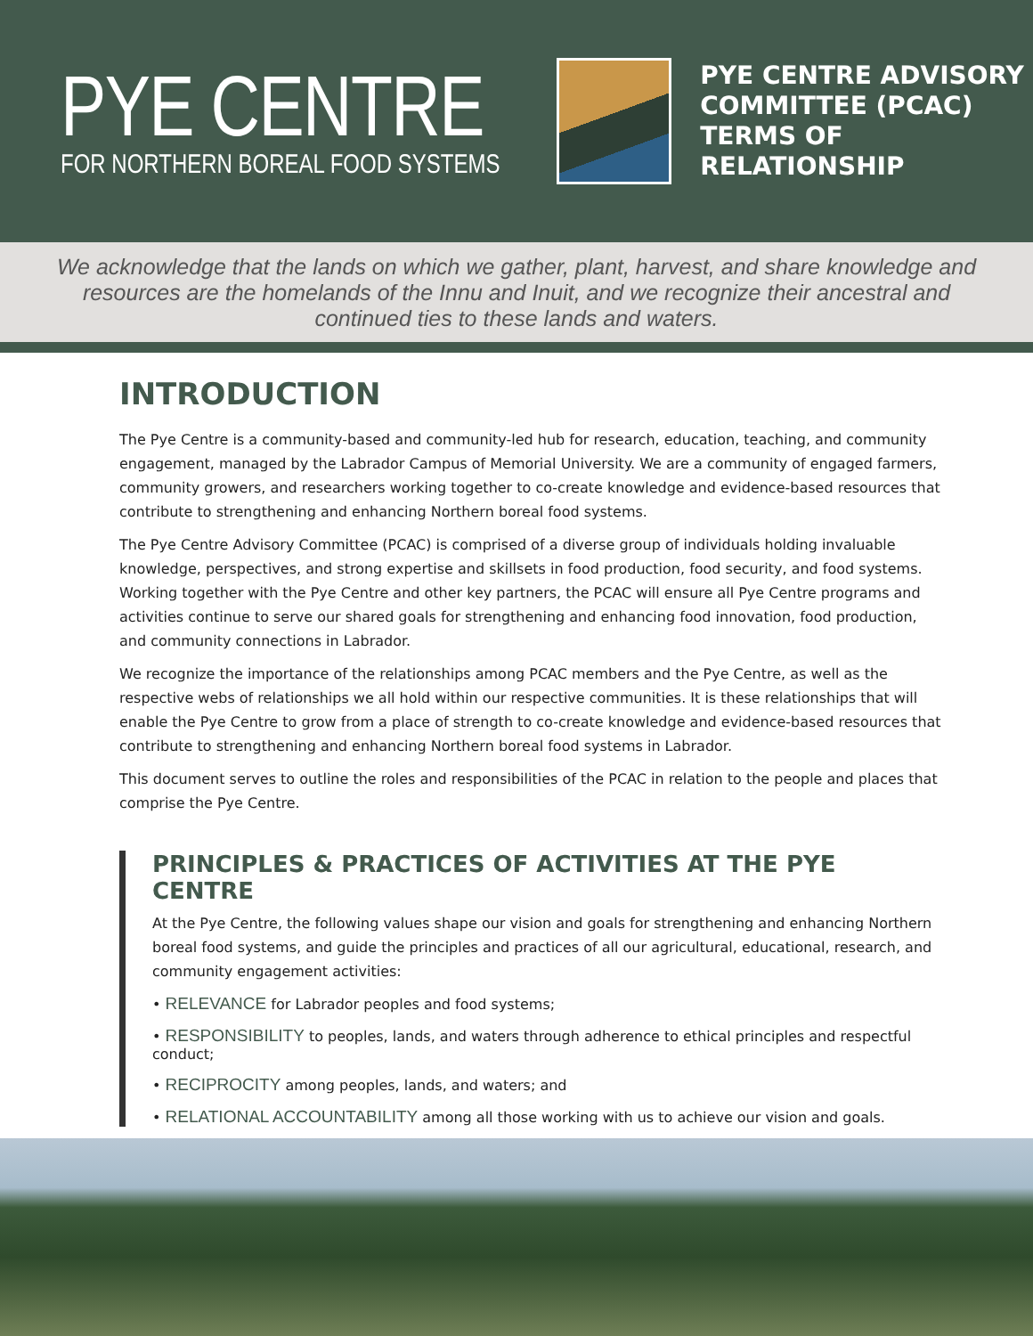PYE CENTRE
FOR NORTHERN BOREAL FOOD SYSTEMS
PYE CENTRE ADVISORY
COMMITTEE (PCAC)
TERMS OF RELATIONSHIP
We acknowledge that the lands on which we gather, plant, harvest, and share knowledge and resources are the homelands of the Innu and Inuit, and we recognize their ancestral and continued ties to these lands and waters.
INTRODUCTION
The Pye Centre is a community-based and community-led hub for research, education, teaching, and community engagement, managed by the Labrador Campus of Memorial University. We are a community of engaged farmers, community growers, and researchers working together to co-create knowledge and evidence-based resources that contribute to strengthening and enhancing Northern boreal food systems.
The Pye Centre Advisory Committee (PCAC) is comprised of a diverse group of individuals holding invaluable knowledge, perspectives, and strong expertise and skillsets in food production, food security, and food systems. Working together with the Pye Centre and other key partners, the PCAC will ensure all Pye Centre programs and activities continue to serve our shared goals for strengthening and enhancing food innovation, food production, and community connections in Labrador.
We recognize the importance of the relationships among PCAC members and the Pye Centre, as well as the respective webs of relationships we all hold within our respective communities. It is these relationships that will enable the Pye Centre to grow from a place of strength to co-create knowledge and evidence-based resources that contribute to strengthening and enhancing Northern boreal food systems in Labrador.
This document serves to outline the roles and responsibilities of the PCAC in relation to the people and places that comprise the Pye Centre.
PRINCIPLES & PRACTICES OF ACTIVITIES AT THE PYE CENTRE
At the Pye Centre, the following values shape our vision and goals for strengthening and enhancing Northern boreal food systems, and guide the principles and practices of all our agricultural, educational, research, and community engagement activities:
• RELEVANCE for Labrador peoples and food systems;
• RESPONSIBILITY to peoples, lands, and waters through adherence to ethical principles and respectful conduct;
• RECIPROCITY among peoples, lands, and waters; and
• RELATIONAL ACCOUNTABILITY among all those working with us to achieve our vision and goals.